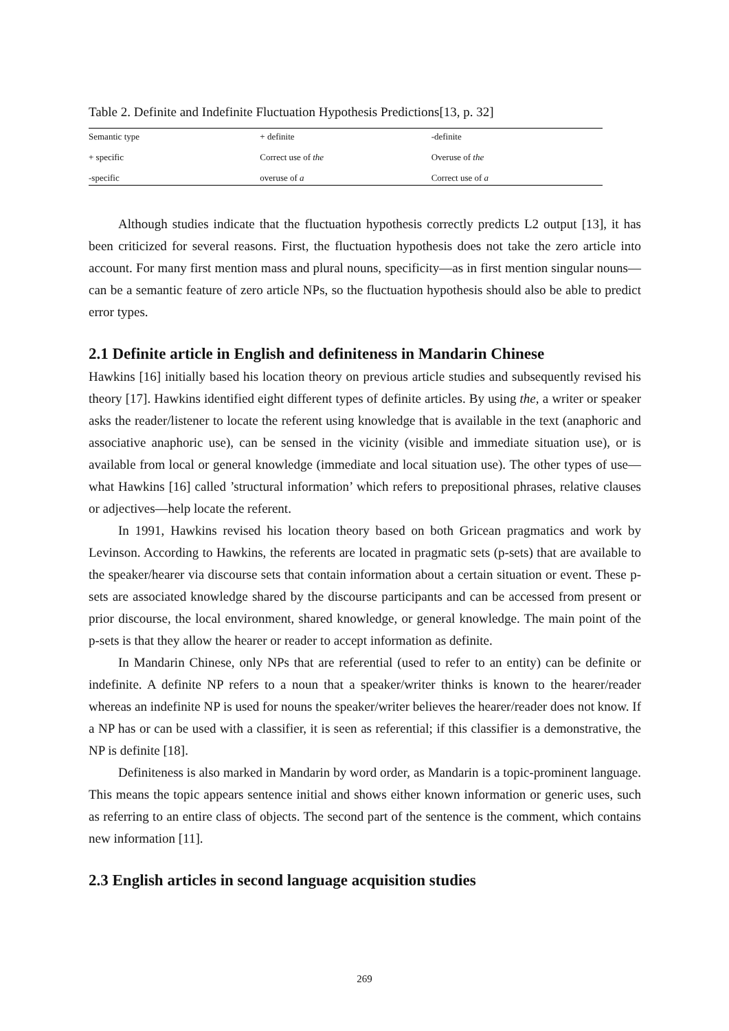Table 2. Definite and Indefinite Fluctuation Hypothesis Predictions[13, p. 32]
| Semantic type | + definite | -definite |
| + specific | Correct use of the | Overuse of the |
| -specific | overuse of a | Correct use of a |
Although studies indicate that the fluctuation hypothesis correctly predicts L2 output [13], it has been criticized for several reasons. First, the fluctuation hypothesis does not take the zero article into account. For many first mention mass and plural nouns, specificity—as in first mention singular nouns—can be a semantic feature of zero article NPs, so the fluctuation hypothesis should also be able to predict error types.
2.1 Definite article in English and definiteness in Mandarin Chinese
Hawkins [16] initially based his location theory on previous article studies and subsequently revised his theory [17]. Hawkins identified eight different types of definite articles. By using the, a writer or speaker asks the reader/listener to locate the referent using knowledge that is available in the text (anaphoric and associative anaphoric use), can be sensed in the vicinity (visible and immediate situation use), or is available from local or general knowledge (immediate and local situation use). The other types of use—what Hawkins [16] called ’structural information’ which refers to prepositional phrases, relative clauses or adjectives—help locate the referent.
In 1991, Hawkins revised his location theory based on both Gricean pragmatics and work by Levinson. According to Hawkins, the referents are located in pragmatic sets (p-sets) that are available to the speaker/hearer via discourse sets that contain information about a certain situation or event. These p-sets are associated knowledge shared by the discourse participants and can be accessed from present or prior discourse, the local environment, shared knowledge, or general knowledge. The main point of the p-sets is that they allow the hearer or reader to accept information as definite.
In Mandarin Chinese, only NPs that are referential (used to refer to an entity) can be definite or indefinite. A definite NP refers to a noun that a speaker/writer thinks is known to the hearer/reader whereas an indefinite NP is used for nouns the speaker/writer believes the hearer/reader does not know. If a NP has or can be used with a classifier, it is seen as referential; if this classifier is a demonstrative, the NP is definite [18].
Definiteness is also marked in Mandarin by word order, as Mandarin is a topic-prominent language. This means the topic appears sentence initial and shows either known information or generic uses, such as referring to an entire class of objects. The second part of the sentence is the comment, which contains new information [11].
2.3 English articles in second language acquisition studies
269